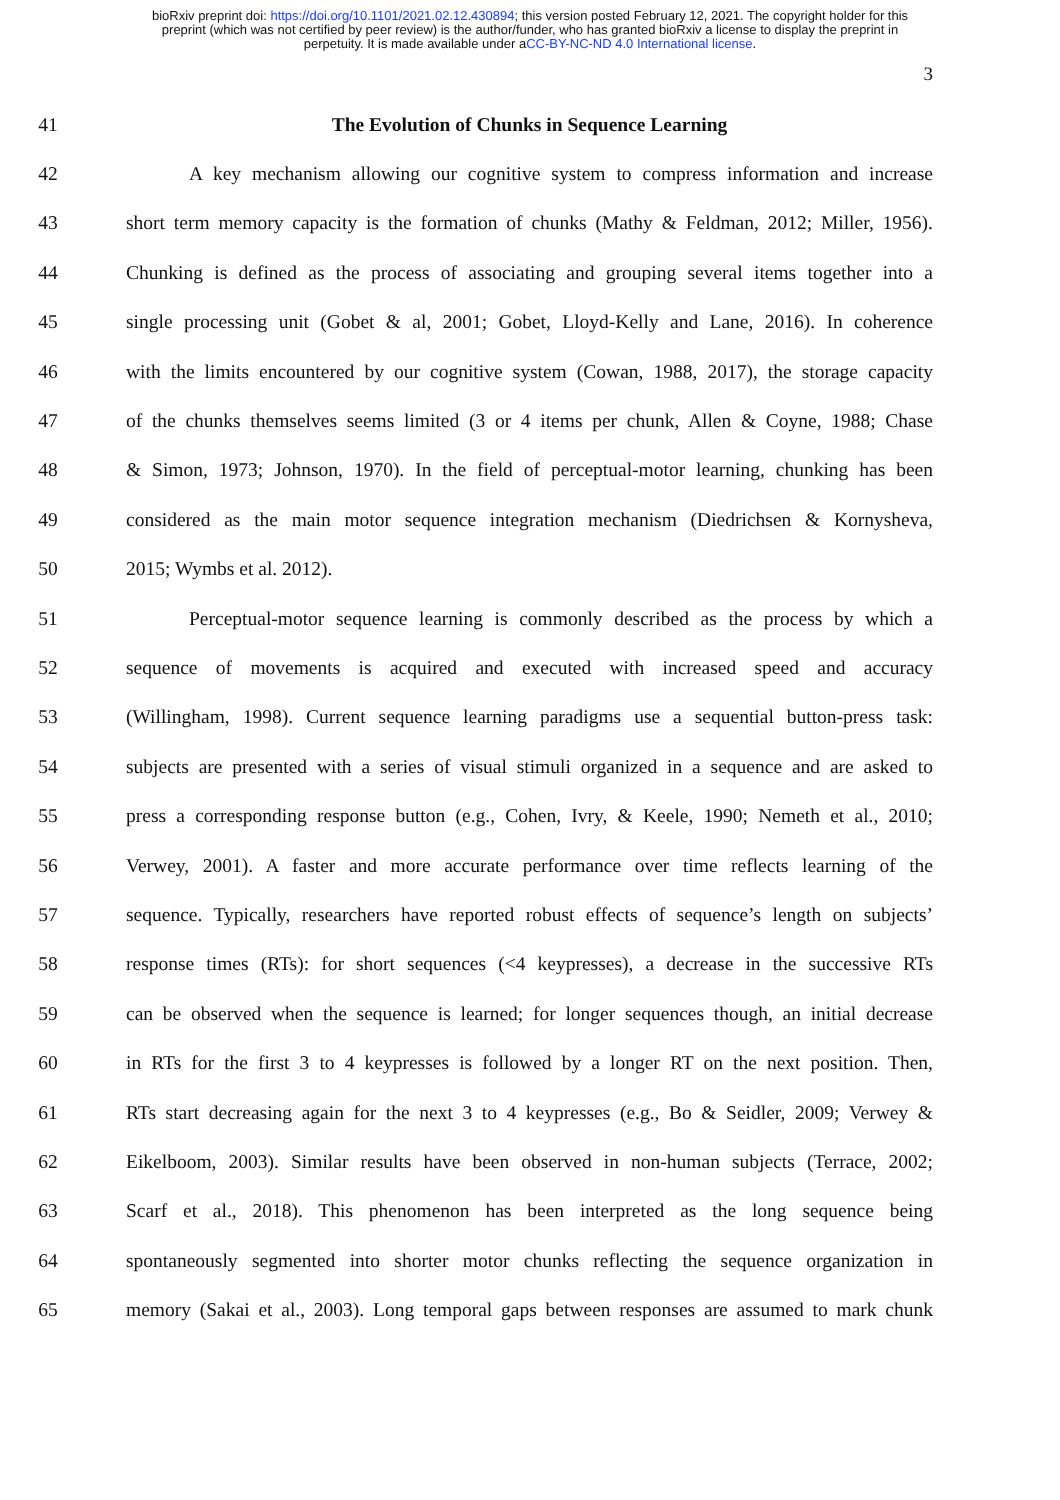bioRxiv preprint doi: https://doi.org/10.1101/2021.02.12.430894; this version posted February 12, 2021. The copyright holder for this
preprint (which was not certified by peer review) is the author/funder, who has granted bioRxiv a license to display the preprint in
perpetuity. It is made available under aCC-BY-NC-ND 4.0 International license.
3
41 The Evolution of Chunks in Sequence Learning
42 A key mechanism allowing our cognitive system to compress information and increase
43 short term memory capacity is the formation of chunks (Mathy & Feldman, 2012; Miller, 1956).
44 Chunking is defined as the process of associating and grouping several items together into a
45 single processing unit (Gobet & al, 2001; Gobet, Lloyd-Kelly and Lane, 2016). In coherence
46 with the limits encountered by our cognitive system (Cowan, 1988, 2017), the storage capacity
47 of the chunks themselves seems limited (3 or 4 items per chunk, Allen & Coyne, 1988; Chase
48 & Simon, 1973; Johnson, 1970). In the field of perceptual-motor learning, chunking has been
49 considered as the main motor sequence integration mechanism (Diedrichsen & Kornysheva,
50 2015; Wymbs et al. 2012).
51 Perceptual-motor sequence learning is commonly described as the process by which a
52 sequence of movements is acquired and executed with increased speed and accuracy
53 (Willingham, 1998). Current sequence learning paradigms use a sequential button-press task:
54 subjects are presented with a series of visual stimuli organized in a sequence and are asked to
55 press a corresponding response button (e.g., Cohen, Ivry, & Keele, 1990; Nemeth et al., 2010;
56 Verwey, 2001). A faster and more accurate performance over time reflects learning of the
57 sequence. Typically, researchers have reported robust effects of sequence’s length on subjects’
58 response times (RTs): for short sequences (<4 keypresses), a decrease in the successive RTs
59 can be observed when the sequence is learned; for longer sequences though, an initial decrease
60 in RTs for the first 3 to 4 keypresses is followed by a longer RT on the next position. Then,
61 RTs start decreasing again for the next 3 to 4 keypresses (e.g., Bo & Seidler, 2009; Verwey &
62 Eikelboom, 2003). Similar results have been observed in non-human subjects (Terrace, 2002;
63 Scarf et al., 2018). This phenomenon has been interpreted as the long sequence being
64 spontaneously segmented into shorter motor chunks reflecting the sequence organization in
65 memory (Sakai et al., 2003). Long temporal gaps between responses are assumed to mark chunk